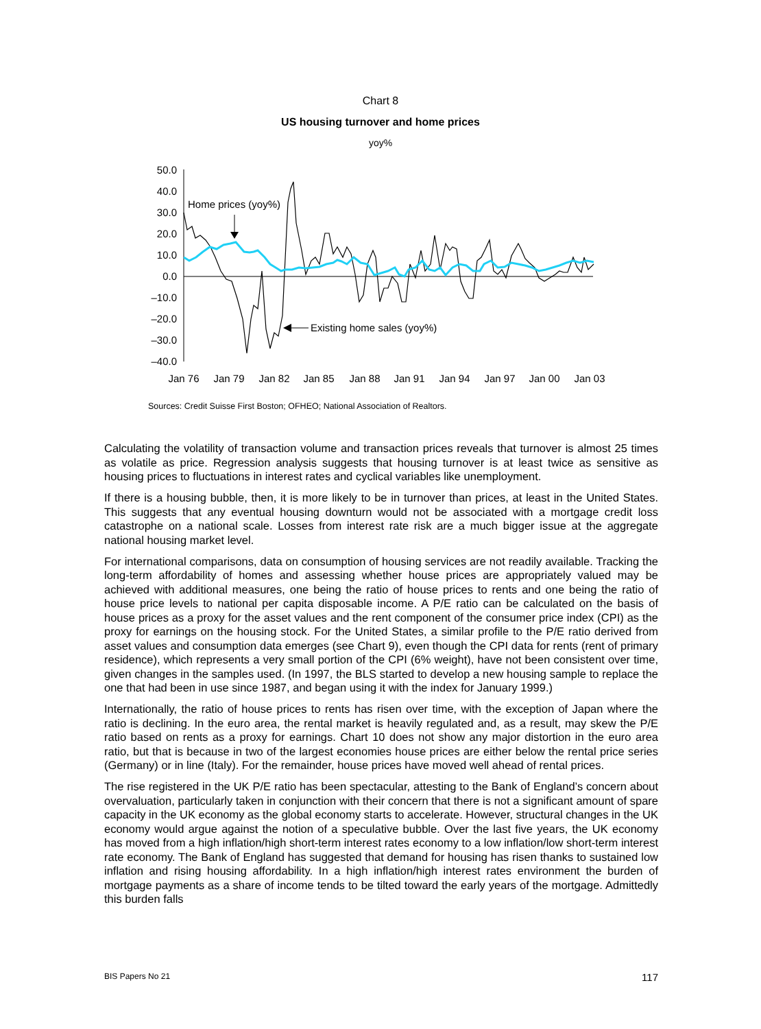Chart 8
US housing turnover and home prices
yoy%
50.0
40.0
30.0
20.0
10.0
0.0
–10.0
–20.0
–30.0
–40.0
Jan 76
Jan 79
Jan 82
Jan 85
Jan 88
Jan 91
Jan 94
Jan 97
Jan 00
Jan 03
Home prices (yoy%)
Existing home sales (yoy%)
Sources: Credit Suisse First Boston; OFHEO; National Association of Realtors.
Calculating the volatility of transaction volume and transaction prices reveals that turnover is almost 25 times as volatile as price. Regression analysis suggests that housing turnover is at least twice as sensitive as housing prices to fluctuations in interest rates and cyclical variables like unemployment.
If there is a housing bubble, then, it is more likely to be in turnover than prices, at least in the United States. This suggests that any eventual housing downturn would not be associated with a mortgage credit loss catastrophe on a national scale. Losses from interest rate risk are a much bigger issue at the aggregate national housing market level.
For international comparisons, data on consumption of housing services are not readily available. Tracking the long-term affordability of homes and assessing whether house prices are appropriately valued may be achieved with additional measures, one being the ratio of house prices to rents and one being the ratio of house price levels to national per capita disposable income. A P/E ratio can be calculated on the basis of house prices as a proxy for the asset values and the rent component of the consumer price index (CPI) as the proxy for earnings on the housing stock. For the United States, a similar profile to the P/E ratio derived from asset values and consumption data emerges (see Chart 9), even though the CPI data for rents (rent of primary residence), which represents a very small portion of the CPI (6% weight), have not been consistent over time, given changes in the samples used. (In 1997, the BLS started to develop a new housing sample to replace the one that had been in use since 1987, and began using it with the index for January 1999.)
Internationally, the ratio of house prices to rents has risen over time, with the exception of Japan where the ratio is declining. In the euro area, the rental market is heavily regulated and, as a result, may skew the P/E ratio based on rents as a proxy for earnings. Chart 10 does not show any major distortion in the euro area ratio, but that is because in two of the largest economies house prices are either below the rental price series (Germany) or in line (Italy). For the remainder, house prices have moved well ahead of rental prices.
The rise registered in the UK P/E ratio has been spectacular, attesting to the Bank of England’s concern about overvaluation, particularly taken in conjunction with their concern that there is not a significant amount of spare capacity in the UK economy as the global economy starts to accelerate. However, structural changes in the UK economy would argue against the notion of a speculative bubble. Over the last five years, the UK economy has moved from a high inflation/high short-term interest rates economy to a low inflation/low short-term interest rate economy. The Bank of England has suggested that demand for housing has risen thanks to sustained low inflation and rising housing affordability. In a high inflation/high interest rates environment the burden of mortgage payments as a share of income tends to be tilted toward the early years of the mortgage. Admittedly this burden falls
BIS Papers No 21 117